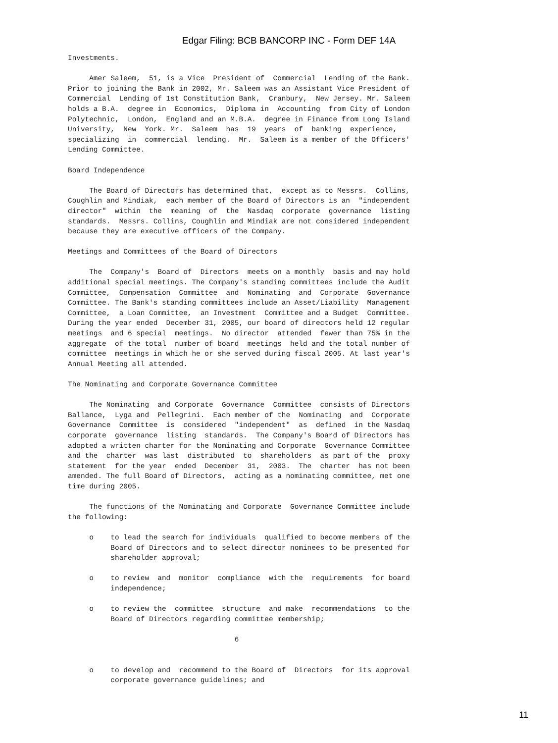Edgar Filing: BCB BANCORP INC - Form DEF 14A
Investments.

     Amer Saleem,  51, is a Vice  President of  Commercial  Lending of the Bank.
Prior to joining the Bank in 2002, Mr. Saleem was an Assistant Vice President of
Commercial  Lending of 1st Constitution Bank,  Cranbury,  New Jersey. Mr. Saleem
holds a B.A.  degree in  Economics,  Diploma in  Accounting  from City of London
Polytechnic,  London,  England and an M.B.A.  degree in Finance from Long Island
University,  New  York. Mr.  Saleem  has  19  years  of  banking  experience,
specializing  in  commercial  lending.  Mr.  Saleem is a member of the Officers'
Lending Committee.

Board Independence

     The Board of Directors has determined that,  except as to Messrs.  Collins,
Coughlin and Mindiak,  each member of the Board of Directors is an  "independent
director"  within  the  meaning  of  the  Nasdaq  corporate  governance  listing
standards.  Messrs. Collins, Coughlin and Mindiak are not considered independent
because they are executive officers of the Company.

Meetings and Committees of the Board of Directors

     The  Company's  Board of  Directors  meets on a monthly  basis and may hold
additional special meetings. The Company's standing committees include the Audit
Committee,  Compensation  Committee  and  Nominating  and  Corporate  Governance
Committee. The Bank's standing committees include an Asset/Liability  Management
Committee,  a Loan Committee,  an Investment  Committee and a Budget  Committee.
During the year ended  December 31, 2005, our board of directors held 12 regular
meetings  and 6 special  meetings.  No director  attended  fewer than 75% in the
aggregate  of the total  number of board  meetings  held and the total number of
committee  meetings in which he or she served during fiscal 2005. At last year's
Annual Meeting all attended.

The Nominating and Corporate Governance Committee

     The Nominating  and Corporate  Governance  Committee  consists of Directors
Ballance,  Lyga and  Pellegrini.  Each member of the  Nominating  and  Corporate
Governance  Committee  is  considered  "independent"  as  defined  in the Nasdaq
corporate  governance  listing  standards.  The Company's Board of Directors has
adopted a written charter for the Nominating and Corporate  Governance Committee
and the  charter  was last  distributed  to  shareholders  as part of the  proxy
statement  for the year  ended  December  31,  2003.  The  charter  has not been
amended. The full Board of Directors,  acting as a nominating committee, met one
time during 2005.

     The functions of the Nominating and Corporate  Governance Committee include
the following:

     o    to lead the search for individuals  qualified to become members of the
          Board of Directors and to select director nominees to be presented for
          shareholder approval;

     o    to review  and  monitor  compliance  with the  requirements  for board
          independence;

     o    to review the  committee  structure  and make  recommendations  to the
          Board of Directors regarding committee membership;

                                       6


     o    to develop and  recommend to the Board of  Directors  for its approval
          corporate governance guidelines; and
11